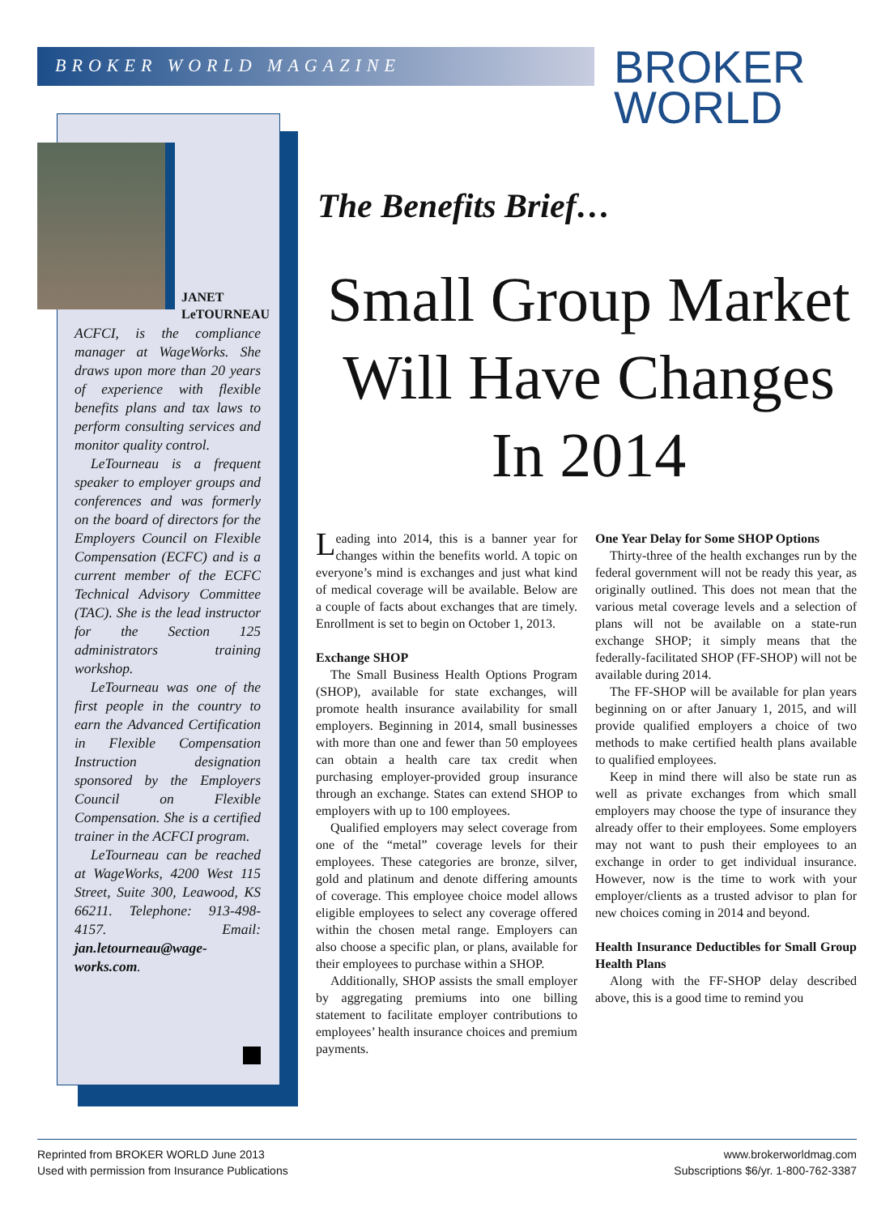BROKER WORLD MAGAZINE
BROKER
WORLD
JANET
LeTOURNEAU
ACFCI, is the compliance manager at WageWorks. She draws upon more than 20 years of experience with flexible benefits plans and tax laws to perform consulting services and monitor quality control.
LeTourneau is a frequent speaker to employer groups and conferences and was formerly on the board of directors for the Employers Council on Flexible Compensation (ECFC) and is a current member of the ECFC Technical Advisory Committee (TAC). She is the lead instructor for the Section 125 administrators training workshop.
LeTourneau was one of the first people in the country to earn the Advanced Certification in Flexible Compensation Instruction designation sponsored by the Employers Council on Flexible Compensation. She is a certified trainer in the ACFCI program.
LeTourneau can be reached at WageWorks, 4200 West 115 Street, Suite 300, Leawood, KS 66211. Telephone: 913-498-4157. Email: jan.letourneau@wage-works.com.
The Benefits Brief…
Small Group Market Will Have Changes In 2014
Leading into 2014, this is a banner year for changes within the benefits world. A topic on everyone’s mind is exchanges and just what kind of medical coverage will be available. Below are a couple of facts about exchanges that are timely. Enrollment is set to begin on October 1, 2013.
Exchange SHOP
The Small Business Health Options Program (SHOP), available for state exchanges, will promote health insurance availability for small employers. Beginning in 2014, small businesses with more than one and fewer than 50 employees can obtain a health care tax credit when purchasing employer-provided group insurance through an exchange. States can extend SHOP to employers with up to 100 employees.
Qualified employers may select coverage from one of the “metal” coverage levels for their employees. These categories are bronze, silver, gold and platinum and denote differing amounts of coverage. This employee choice model allows eligible employees to select any coverage offered within the chosen metal range. Employers can also choose a specific plan, or plans, available for their employees to purchase within a SHOP.
Additionally, SHOP assists the small employer by aggregating premiums into one billing statement to facilitate employer contributions to employees’ health insurance choices and premium payments.
One Year Delay for Some SHOP Options
Thirty-three of the health exchanges run by the federal government will not be ready this year, as originally outlined. This does not mean that the various metal coverage levels and a selection of plans will not be available on a state-run exchange SHOP; it simply means that the federally-facilitated SHOP (FF-SHOP) will not be available during 2014.
The FF-SHOP will be available for plan years beginning on or after January 1, 2015, and will provide qualified employers a choice of two methods to make certified health plans available to qualified employees.
Keep in mind there will also be state run as well as private exchanges from which small employers may choose the type of insurance they already offer to their employees. Some employers may not want to push their employees to an exchange in order to get individual insurance. However, now is the time to work with your employer/clients as a trusted advisor to plan for new choices coming in 2014 and beyond.
Health Insurance Deductibles for Small Group Health Plans
Along with the FF-SHOP delay described above, this is a good time to remind you
Reprinted from BROKER WORLD June 2013
Used with permission from Insurance Publications
www.brokerworldmag.com
Subscriptions $6/yr. 1-800-762-3387